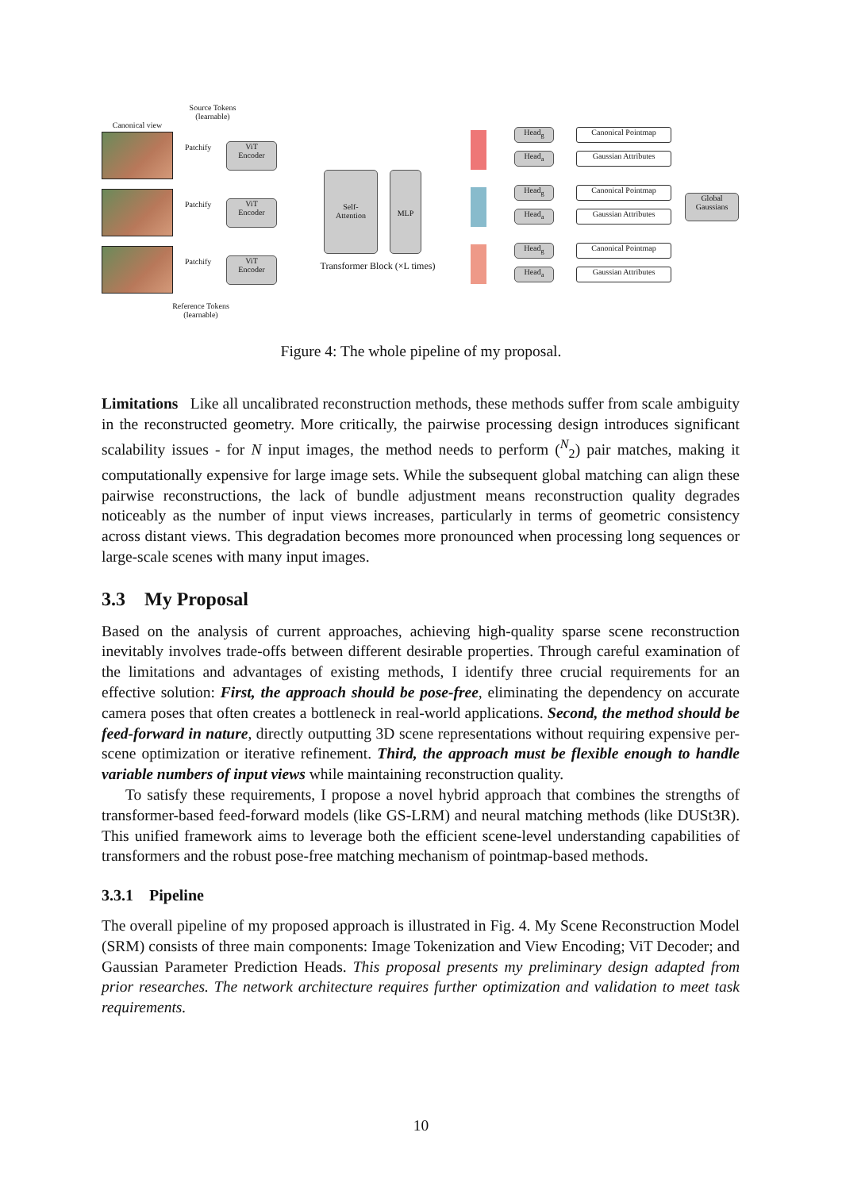Source Tokens
(learnable)
Canonical view
Patchify
Patchify
Patchify
ViT
Encoder
ViT
Encoder
ViT
Encoder
Reference Tokens
(learnable)
Self-
Attention
MLP
Transformer Block (×L times)
Head<sub>g</sub>
Head<sub>a</sub>
Canonical Pointmap
Gaussian Attributes
Head<sub>g</sub>
Head<sub>a</sub>
Canonical Pointmap
Gaussian Attributes
Head<sub>g</sub>
Head<sub>a</sub>
Canonical Pointmap
Gaussian Attributes
Global
Gaussians
Figure 4: The whole pipeline of my proposal.
Limitations Like all uncalibrated reconstruction methods, these methods suffer from scale ambiguity in the reconstructed geometry. More critically, the pairwise processing design introduces significant scalability issues - for N input images, the method needs to perform (<sup>N</sup><sub>2</sub>) pair matches, making it computationally expensive for large image sets. While the subsequent global matching can align these pairwise reconstructions, the lack of bundle adjustment means reconstruction quality degrades noticeably as the number of input views increases, particularly in terms of geometric consistency across distant views. This degradation becomes more pronounced when processing long sequences or large-scale scenes with many input images.
3.3 My Proposal
Based on the analysis of current approaches, achieving high-quality sparse scene reconstruction inevitably involves trade-offs between different desirable properties. Through careful examination of the limitations and advantages of existing methods, I identify three crucial requirements for an effective solution: First, the approach should be pose-free, eliminating the dependency on accurate camera poses that often creates a bottleneck in real-world applications. Second, the method should be feed-forward in nature, directly outputting 3D scene representations without requiring expensive per-scene optimization or iterative refinement. Third, the approach must be flexible enough to handle variable numbers of input views while maintaining reconstruction quality.
To satisfy these requirements, I propose a novel hybrid approach that combines the strengths of transformer-based feed-forward models (like GS-LRM) and neural matching methods (like DUSt3R). This unified framework aims to leverage both the efficient scene-level understanding capabilities of transformers and the robust pose-free matching mechanism of pointmap-based methods.
3.3.1 Pipeline
The overall pipeline of my proposed approach is illustrated in Fig. 4. My Scene Reconstruction Model (SRM) consists of three main components: Image Tokenization and View Encoding; ViT Decoder; and Gaussian Parameter Prediction Heads. This proposal presents my preliminary design adapted from prior researches. The network architecture requires further optimization and validation to meet task requirements.
10